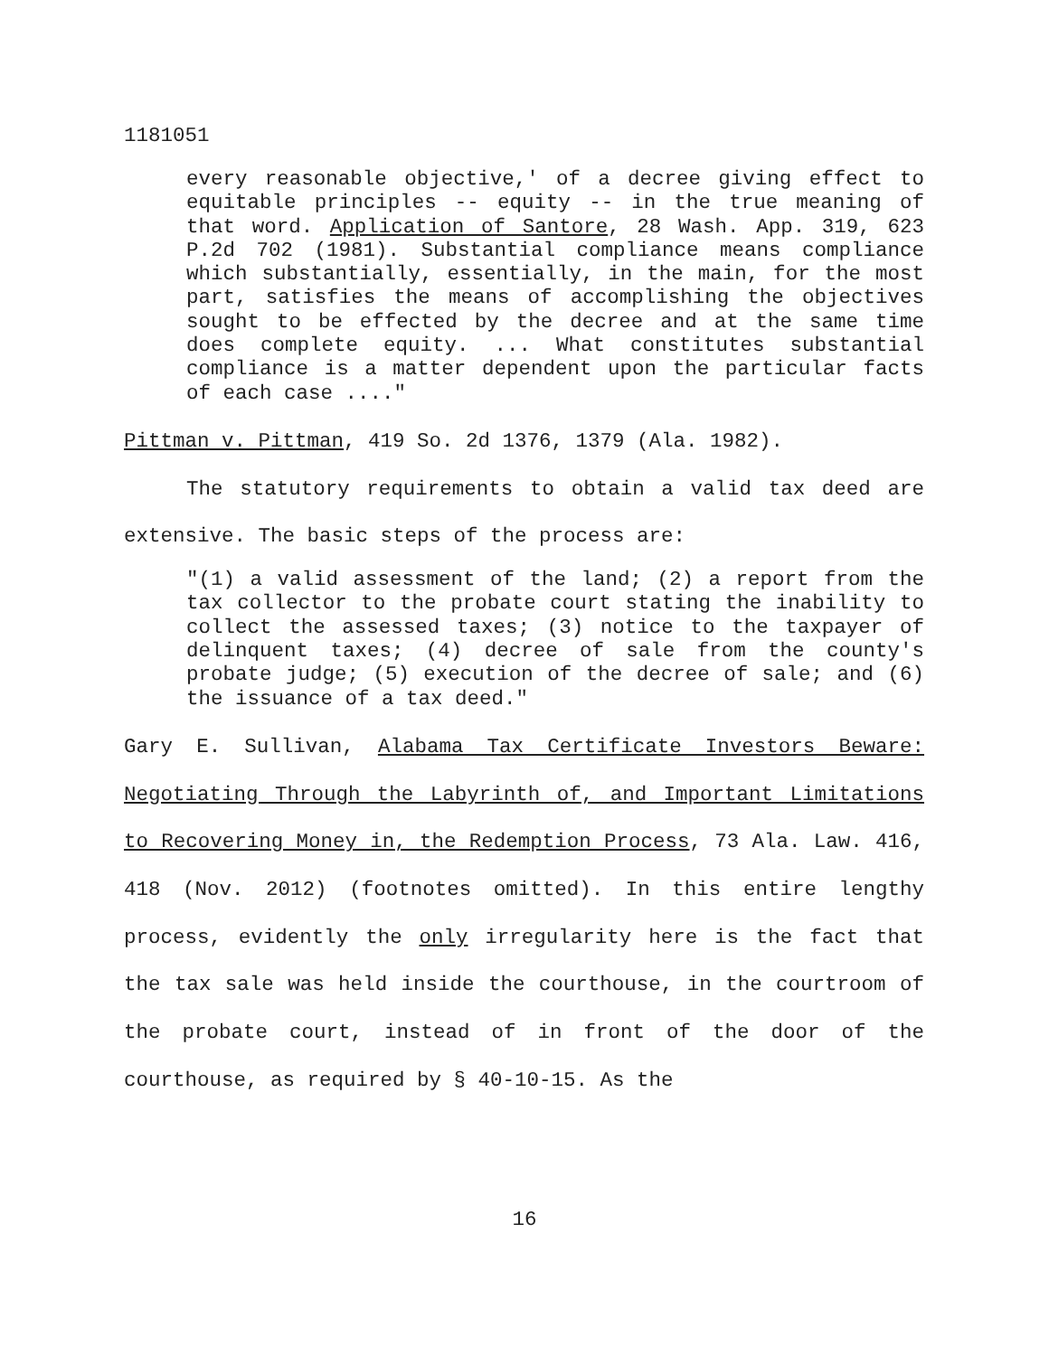1181051
every reasonable objective,' of a decree giving effect to equitable principles -- equity -- in the true meaning of that word. Application of Santore, 28 Wash. App. 319, 623 P.2d 702 (1981). Substantial compliance means compliance which substantially, essentially, in the main, for the most part, satisfies the means of accomplishing the objectives sought to be effected by the decree and at the same time does complete equity. ... What constitutes substantial compliance is a matter dependent upon the particular facts of each case ...."
Pittman v. Pittman, 419 So. 2d 1376, 1379 (Ala. 1982).
The statutory requirements to obtain a valid tax deed are extensive. The basic steps of the process are:
"(1) a valid assessment of the land; (2) a report from the tax collector to the probate court stating the inability to collect the assessed taxes; (3) notice to the taxpayer of delinquent taxes; (4) decree of sale from the county's probate judge; (5) execution of the decree of sale; and (6) the issuance of a tax deed."
Gary E. Sullivan, Alabama Tax Certificate Investors Beware: Negotiating Through the Labyrinth of, and Important Limitations to Recovering Money in, the Redemption Process, 73 Ala. Law. 416, 418 (Nov. 2012) (footnotes omitted). In this entire lengthy process, evidently the only irregularity here is the fact that the tax sale was held inside the courthouse, in the courtroom of the probate court, instead of in front of the door of the courthouse, as required by § 40-10-15. As the
16